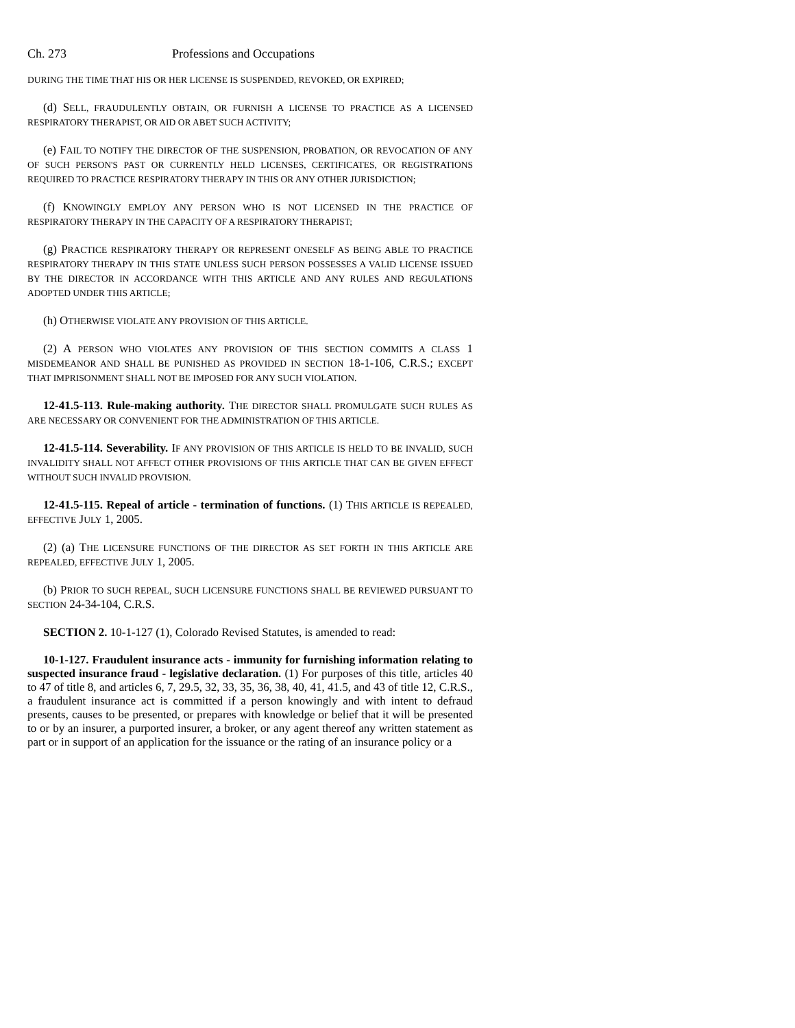Ch. 273 Professions and Occupations
DURING THE TIME THAT HIS OR HER LICENSE IS SUSPENDED, REVOKED, OR EXPIRED;
(d) SELL, FRAUDULENTLY OBTAIN, OR FURNISH A LICENSE TO PRACTICE AS A LICENSED RESPIRATORY THERAPIST, OR AID OR ABET SUCH ACTIVITY;
(e) FAIL TO NOTIFY THE DIRECTOR OF THE SUSPENSION, PROBATION, OR REVOCATION OF ANY OF SUCH PERSON'S PAST OR CURRENTLY HELD LICENSES, CERTIFICATES, OR REGISTRATIONS REQUIRED TO PRACTICE RESPIRATORY THERAPY IN THIS OR ANY OTHER JURISDICTION;
(f) KNOWINGLY EMPLOY ANY PERSON WHO IS NOT LICENSED IN THE PRACTICE OF RESPIRATORY THERAPY IN THE CAPACITY OF A RESPIRATORY THERAPIST;
(g) PRACTICE RESPIRATORY THERAPY OR REPRESENT ONESELF AS BEING ABLE TO PRACTICE RESPIRATORY THERAPY IN THIS STATE UNLESS SUCH PERSON POSSESSES A VALID LICENSE ISSUED BY THE DIRECTOR IN ACCORDANCE WITH THIS ARTICLE AND ANY RULES AND REGULATIONS ADOPTED UNDER THIS ARTICLE;
(h) OTHERWISE VIOLATE ANY PROVISION OF THIS ARTICLE.
(2) A PERSON WHO VIOLATES ANY PROVISION OF THIS SECTION COMMITS A CLASS 1 MISDEMEANOR AND SHALL BE PUNISHED AS PROVIDED IN SECTION 18-1-106, C.R.S.; EXCEPT THAT IMPRISONMENT SHALL NOT BE IMPOSED FOR ANY SUCH VIOLATION.
12-41.5-113. Rule-making authority. THE DIRECTOR SHALL PROMULGATE SUCH RULES AS ARE NECESSARY OR CONVENIENT FOR THE ADMINISTRATION OF THIS ARTICLE.
12-41.5-114. Severability. IF ANY PROVISION OF THIS ARTICLE IS HELD TO BE INVALID, SUCH INVALIDITY SHALL NOT AFFECT OTHER PROVISIONS OF THIS ARTICLE THAT CAN BE GIVEN EFFECT WITHOUT SUCH INVALID PROVISION.
12-41.5-115. Repeal of article - termination of functions. (1) THIS ARTICLE IS REPEALED, EFFECTIVE JULY 1, 2005.
(2) (a) THE LICENSURE FUNCTIONS OF THE DIRECTOR AS SET FORTH IN THIS ARTICLE ARE REPEALED, EFFECTIVE JULY 1, 2005.
(b) PRIOR TO SUCH REPEAL, SUCH LICENSURE FUNCTIONS SHALL BE REVIEWED PURSUANT TO SECTION 24-34-104, C.R.S.
SECTION 2. 10-1-127 (1), Colorado Revised Statutes, is amended to read:
10-1-127. Fraudulent insurance acts - immunity for furnishing information relating to suspected insurance fraud - legislative declaration. (1) For purposes of this title, articles 40 to 47 of title 8, and articles 6, 7, 29.5, 32, 33, 35, 36, 38, 40, 41, 41.5, and 43 of title 12, C.R.S., a fraudulent insurance act is committed if a person knowingly and with intent to defraud presents, causes to be presented, or prepares with knowledge or belief that it will be presented to or by an insurer, a purported insurer, a broker, or any agent thereof any written statement as part or in support of an application for the issuance or the rating of an insurance policy or a